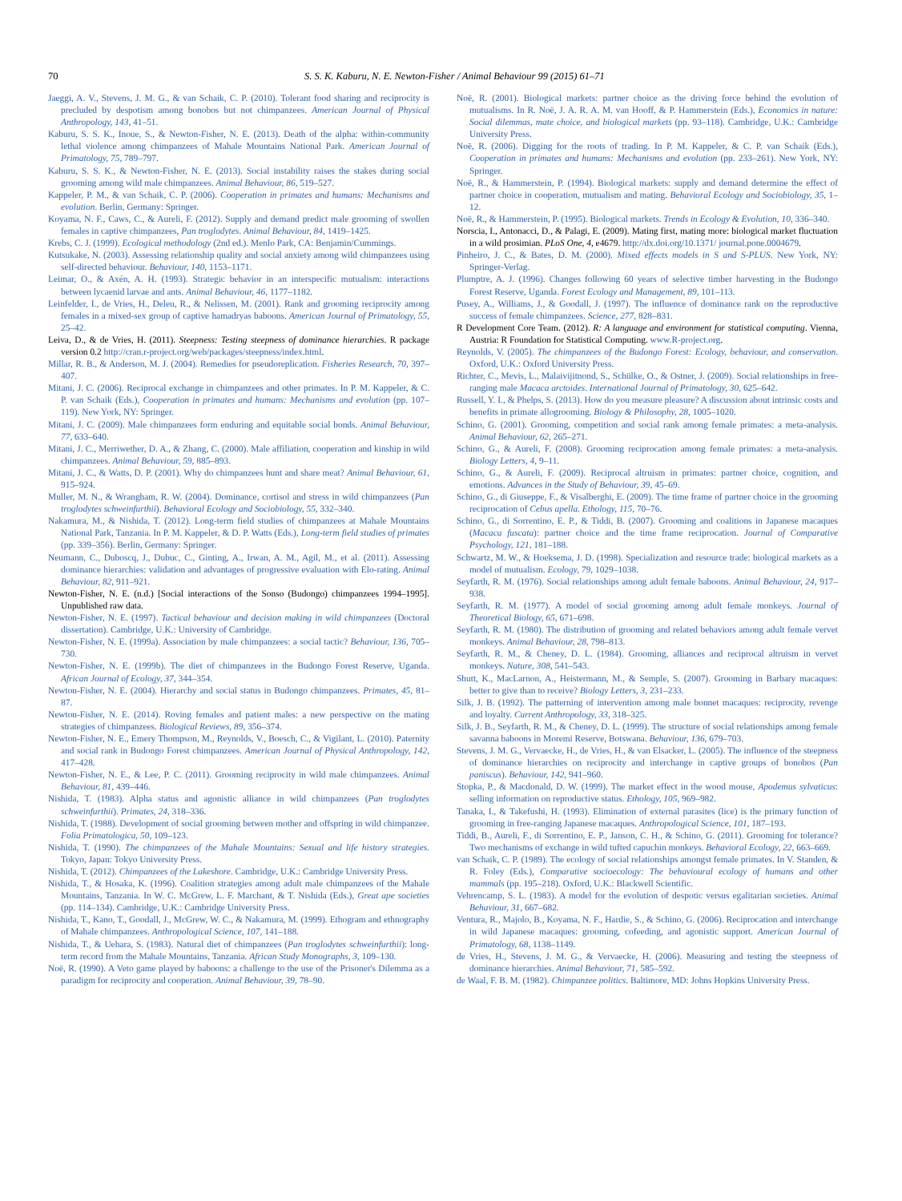70 S. S. K. Kaburu, N. E. Newton-Fisher / Animal Behaviour 99 (2015) 61–71
Jaeggi, A. V., Stevens, J. M. G., & van Schaik, C. P. (2010). Tolerant food sharing and reciprocity is precluded by despotism among bonobos but not chimpanzees. American Journal of Physical Anthropology, 143, 41–51.
Kaburu, S. S. K., Inoue, S., & Newton-Fisher, N. E. (2013). Death of the alpha: within-community lethal violence among chimpanzees of Mahale Mountains National Park. American Journal of Primatology, 75, 789–797.
Kaburu, S. S. K., & Newton-Fisher, N. E. (2013). Social instability raises the stakes during social grooming among wild male chimpanzees. Animal Behaviour, 86, 519–527.
Kappeler, P. M., & van Schaik, C. P. (2006). Cooperation in primates and humans: Mechanisms and evolution. Berlin, Germany: Springer.
Koyama, N. F., Caws, C., & Aureli, F. (2012). Supply and demand predict male grooming of swollen females in captive chimpanzees, Pan troglodytes. Animal Behaviour, 84, 1419–1425.
Krebs, C. J. (1999). Ecological methodology (2nd ed.). Menlo Park, CA: Benjamin/Cummings.
Kutsukake, N. (2003). Assessing relationship quality and social anxiety among wild chimpanzees using self-directed behaviour. Behaviour, 140, 1153–1171.
Leimar, O., & Axén, A. H. (1993). Strategic behavior in an interspecific mutualism: interactions between lycaenid larvae and ants. Animal Behaviour, 46, 1177–1182.
Leinfelder, I., de Vries, H., Deleu, R., & Nelissen, M. (2001). Rank and grooming reciprocity among females in a mixed-sex group of captive hamadryas baboons. American Journal of Primatology, 55, 25–42.
Leiva, D., & de Vries, H. (2011). Steepness: Testing steepness of dominance hierarchies. R package version 0.2 http://cran.r-project.org/web/packages/steepness/index.html.
Millar, R. B., & Anderson, M. J. (2004). Remedies for pseudoreplication. Fisheries Research, 70, 397–407.
Mitani, J. C. (2006). Reciprocal exchange in chimpanzees and other primates. In P. M. Kappeler, & C. P. van Schaik (Eds.), Cooperation in primates and humans: Mechanisms and evolution (pp. 107–119). New York, NY: Springer.
Mitani, J. C. (2009). Male chimpanzees form enduring and equitable social bonds. Animal Behaviour, 77, 633–640.
Mitani, J. C., Merriwether, D. A., & Zhang, C. (2000). Male affiliation, cooperation and kinship in wild chimpanzees. Animal Behaviour, 59, 885–893.
Mitani, J. C., & Watts, D. P. (2001). Why do chimpanzees hunt and share meat? Animal Behaviour, 61, 915–924.
Muller, M. N., & Wrangham, R. W. (2004). Dominance, cortisol and stress in wild chimpanzees (Pan troglodytes schweinfurthii). Behavioral Ecology and Sociobiology, 55, 332–340.
Nakamura, M., & Nishida, T. (2012). Long-term field studies of chimpanzees at Mahale Mountains National Park, Tanzania. In P. M. Kappeler, & D. P. Watts (Eds.), Long-term field studies of primates (pp. 339–356). Berlin, Germany: Springer.
Neumann, C., Duboscq, J., Dubuc, C., Ginting, A., Irwan, A. M., Agil, M., et al. (2011). Assessing dominance hierarchies: validation and advantages of progressive evaluation with Elo-rating. Animal Behaviour, 82, 911–921.
Newton-Fisher, N. E. (n.d.) [Social interactions of the Sonso (Budongo) chimpanzees 1994–1995]. Unpublished raw data.
Newton-Fisher, N. E. (1997). Tactical behaviour and decision making in wild chimpanzees (Doctoral dissertation). Cambridge, U.K.: University of Cambridge.
Newton-Fisher, N. E. (1999a). Association by male chimpanzees: a social tactic? Behaviour, 136, 705–730.
Newton-Fisher, N. E. (1999b). The diet of chimpanzees in the Budongo Forest Reserve, Uganda. African Journal of Ecology, 37, 344–354.
Newton-Fisher, N. E. (2004). Hierarchy and social status in Budongo chimpanzees. Primates, 45, 81–87.
Newton-Fisher, N. E. (2014). Roving females and patient males: a new perspective on the mating strategies of chimpanzees. Biological Reviews, 89, 356–374.
Newton-Fisher, N. E., Emery Thompson, M., Reynolds, V., Boesch, C., & Vigilant, L. (2010). Paternity and social rank in Budongo Forest chimpanzees. American Journal of Physical Anthropology, 142, 417–428.
Newton-Fisher, N. E., & Lee, P. C. (2011). Grooming reciprocity in wild male chimpanzees. Animal Behaviour, 81, 439–446.
Nishida, T. (1983). Alpha status and agonistic alliance in wild chimpanzees (Pan troglodytes schweinfurthii). Primates, 24, 318–336.
Nishida, T. (1988). Development of social grooming between mother and offspring in wild chimpanzee. Folia Primatologica, 50, 109–123.
Nishida, T. (1990). The chimpanzees of the Mahale Mountains: Sexual and life history strategies. Tokyo, Japan: Tokyo University Press.
Nishida, T. (2012). Chimpanzees of the Lakeshore. Cambridge, U.K.: Cambridge University Press.
Nishida, T., & Hosaka, K. (1996). Coalition strategies among adult male chimpanzees of the Mahale Mountains, Tanzania. In W. C. McGrew, L. F. Marchant, & T. Nishida (Eds.), Great ape societies (pp. 114–134). Cambridge, U.K.: Cambridge University Press.
Nishida, T., Kano, T., Goodall, J., McGrew, W. C., & Nakamura, M. (1999). Ethogram and ethnography of Mahale chimpanzees. Anthropological Science, 107, 141–188.
Nishida, T., & Uehara, S. (1983). Natural diet of chimpanzees (Pan troglodytes schweinfurthii): long-term record from the Mahale Mountains, Tanzania. African Study Monographs, 3, 109–130.
Noë, R. (1990). A Veto game played by baboons: a challenge to the use of the Prisoner's Dilemma as a paradigm for reciprocity and cooperation. Animal Behaviour, 39, 78–90.
Noë, R. (2001). Biological markets: partner choice as the driving force behind the evolution of mutualisms. In R. Noë, J. A. R. A. M. van Hooff, & P. Hammerstein (Eds.), Economics in nature: Social dilemmas, mate choice, and biological markets (pp. 93–118). Cambridge, U.K.: Cambridge University Press.
Noë, R. (2006). Digging for the roots of trading. In P. M. Kappeler, & C. P. van Schaik (Eds.), Cooperation in primates and humans: Mechanisms and evolution (pp. 233–261). New York, NY: Springer.
Noë, R., & Hammerstein, P. (1994). Biological markets: supply and demand determine the effect of partner choice in cooperation, mutualism and mating. Behavioral Ecology and Sociobiology, 35, 1–12.
Noë, R., & Hammerstein, P. (1995). Biological markets. Trends in Ecology & Evolution, 10, 336–340.
Norscia, I., Antonacci, D., & Palagi, E. (2009). Mating first, mating more: biological market fluctuation in a wild prosimian. PLoS One, 4, e4679. http://dx.doi.org/10.1371/ journal.pone.0004679.
Pinheiro, J. C., & Bates, D. M. (2000). Mixed effects models in S and S-PLUS. New York, NY: Springer-Verlag.
Plumptre, A. J. (1996). Changes following 60 years of selective timber harvesting in the Budongo Forest Reserve, Uganda. Forest Ecology and Management, 89, 101–113.
Pusey, A., Williams, J., & Goodall, J. (1997). The influence of dominance rank on the reproductive success of female chimpanzees. Science, 277, 828–831.
R Development Core Team. (2012). R: A language and environment for statistical computing. Vienna, Austria: R Foundation for Statistical Computing. www.R-project.org.
Reynolds, V. (2005). The chimpanzees of the Budongo Forest: Ecology, behaviour, and conservation. Oxford, U.K.: Oxford University Press.
Richter, C., Mevis, L., Malaivijitnond, S., Schülke, O., & Ostner, J. (2009). Social relationships in free-ranging male Macaca arctoides. International Journal of Primatology, 30, 625–642.
Russell, Y. I., & Phelps, S. (2013). How do you measure pleasure? A discussion about intrinsic costs and benefits in primate allogrooming. Biology & Philosophy, 28, 1005–1020.
Schino, G. (2001). Grooming, competition and social rank among female primates: a meta-analysis. Animal Behaviour, 62, 265–271.
Schino, G., & Aureli, F. (2008). Grooming reciprocation among female primates: a meta-analysis. Biology Letters, 4, 9–11.
Schino, G., & Aureli, F. (2009). Reciprocal altruism in primates: partner choice, cognition, and emotions. Advances in the Study of Behaviour, 39, 45–69.
Schino, G., di Giuseppe, F., & Visalberghi, E. (2009). The time frame of partner choice in the grooming reciprocation of Cebus apella. Ethology, 115, 70–76.
Schino, G., di Sorrentino, E. P., & Tiddi, B. (2007). Grooming and coalitions in Japanese macaques (Macaca fuscata): partner choice and the time frame reciprocation. Journal of Comparative Psychology, 121, 181–188.
Schwartz, M. W., & Hoeksema, J. D. (1998). Specialization and resource trade: biological markets as a model of mutualism. Ecology, 79, 1029–1038.
Seyfarth, R. M. (1976). Social relationships among adult female baboons. Animal Behaviour, 24, 917–938.
Seyfarth, R. M. (1977). A model of social grooming among adult female monkeys. Journal of Theoretical Biology, 65, 671–698.
Seyfarth, R. M. (1980). The distribution of grooming and related behaviors among adult female vervet monkeys. Animal Behaviour, 28, 798–813.
Seyfarth, R. M., & Cheney, D. L. (1984). Grooming, alliances and reciprocal altruism in vervet monkeys. Nature, 308, 541–543.
Shutt, K., MacLarnon, A., Heistermann, M., & Semple, S. (2007). Grooming in Barbary macaques: better to give than to receive? Biology Letters, 3, 231–233.
Silk, J. B. (1992). The patterning of intervention among male bonnet macaques: reciprocity, revenge and loyalty. Current Anthropology, 33, 318–325.
Silk, J. B., Seyfarth, R. M., & Cheney, D. L. (1999). The structure of social relationships among female savanna baboons in Moremi Reserve, Botswana. Behaviour, 136, 679–703.
Stevens, J. M. G., Vervaecke, H., de Vries, H., & van Elsacker, L. (2005). The influence of the steepness of dominance hierarchies on reciprocity and interchange in captive groups of bonobos (Pan paniscus). Behaviour, 142, 941–960.
Stopka, P., & Macdonald, D. W. (1999). The market effect in the wood mouse, Apodemus sylvaticus: selling information on reproductive status. Ethology, 105, 969–982.
Tanaka, I., & Takefushi, H. (1993). Elimination of external parasites (lice) is the primary function of grooming in free-ranging Japanese macaques. Anthropological Science, 101, 187–193.
Tiddi, B., Aureli, F., di Sorrentino, E. P., Janson, C. H., & Schino, G. (2011). Grooming for tolerance? Two mechanisms of exchange in wild tufted capuchin monkeys. Behavioral Ecology, 22, 663–669.
van Schaik, C. P. (1989). The ecology of social relationships amongst female primates. In V. Standen, & R. Foley (Eds.), Comparative socioecology: The behavioural ecology of humans and other mammals (pp. 195–218). Oxford, U.K.: Blackwell Scientific.
Vehrencamp, S. L. (1983). A model for the evolution of despotic versus egalitarian societies. Animal Behaviour, 31, 667–682.
Ventura, R., Majolo, B., Koyama, N. F., Hardie, S., & Schino, G. (2006). Reciprocation and interchange in wild Japanese macaques: grooming, cofeeding, and agonistic support. American Journal of Primatology, 68, 1138–1149.
de Vries, H., Stevens, J. M. G., & Vervaecke, H. (2006). Measuring and testing the steepness of dominance hierarchies. Animal Behaviour, 71, 585–592.
de Waal, F. B. M. (1982). Chimpanzee politics. Baltimore, MD: Johns Hopkins University Press.